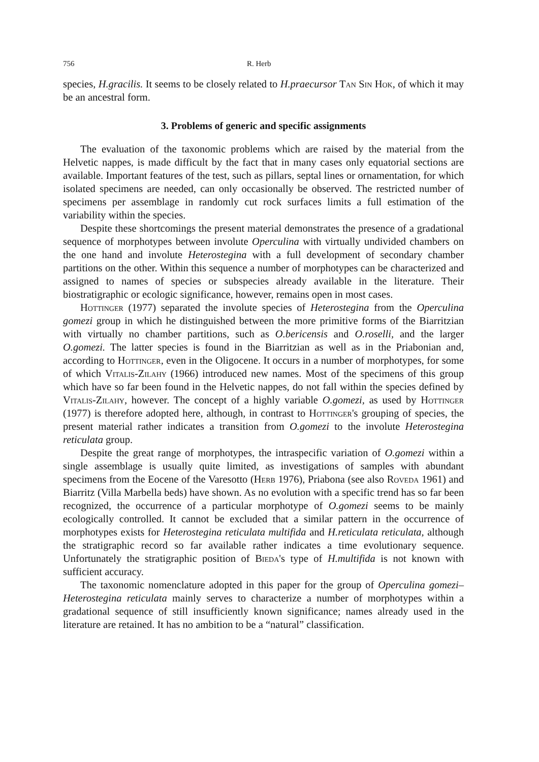756 R. Herb
species, H.gracilis. It seems to be closely related to H.praecursor Tan Sin Hok, of which it may be an ancestral form.
3. Problems of generic and specific assignments
The evaluation of the taxonomic problems which are raised by the material from the Helvetic nappes, is made difficult by the fact that in many cases only equatorial sections are available. Important features of the test, such as pillars, septal lines or ornamentation, for which isolated specimens are needed, can only occasionally be observed. The restricted number of specimens per assemblage in randomly cut rock surfaces limits a full estimation of the variability within the species.
Despite these shortcomings the present material demonstrates the presence of a gradational sequence of morphotypes between involute Operculina with virtually undivided chambers on the one hand and involute Heterostegina with a full development of secondary chamber partitions on the other. Within this sequence a number of morphotypes can be characterized and assigned to names of species or subspecies already available in the literature. Their biostratigraphic or ecologic significance, however, remains open in most cases.
Hottinger (1977) separated the involute species of Heterostegina from the Operculina gomezi group in which he distinguished between the more primitive forms of the Biarritzian with virtually no chamber partitions, such as O.bericensis and O.roselli, and the larger O.gomezi. The latter species is found in the Biarritzian as well as in the Priabonian and, according to Hottinger, even in the Oligocene. It occurs in a number of morphotypes, for some of which Vitalis-Zilahy (1966) introduced new names. Most of the specimens of this group which have so far been found in the Helvetic nappes, do not fall within the species defined by Vitalis-Zilahy, however. The concept of a highly variable O.gomezi, as used by Hottinger (1977) is therefore adopted here, although, in contrast to Hottinger's grouping of species, the present material rather indicates a transition from O.gomezi to the involute Heterostegina reticulata group.
Despite the great range of morphotypes, the intraspecific variation of O.gomezi within a single assemblage is usually quite limited, as investigations of samples with abundant specimens from the Eocene of the Varesotto (Herb 1976), Priabona (see also Roveda 1961) and Biarritz (Villa Marbella beds) have shown. As no evolution with a specific trend has so far been recognized, the occurrence of a particular morphotype of O.gomezi seems to be mainly ecologically controlled. It cannot be excluded that a similar pattern in the occurrence of morphotypes exists for Heterostegina reticulata multifida and H.reticulata reticulata, although the stratigraphic record so far available rather indicates a time evolutionary sequence. Unfortunately the stratigraphic position of Bieda's type of H.multifida is not known with sufficient accuracy.
The taxonomic nomenclature adopted in this paper for the group of Operculina gomezi–Heterostegina reticulata mainly serves to characterize a number of morphotypes within a gradational sequence of still insufficiently known significance; names already used in the literature are retained. It has no ambition to be a “natural” classification.